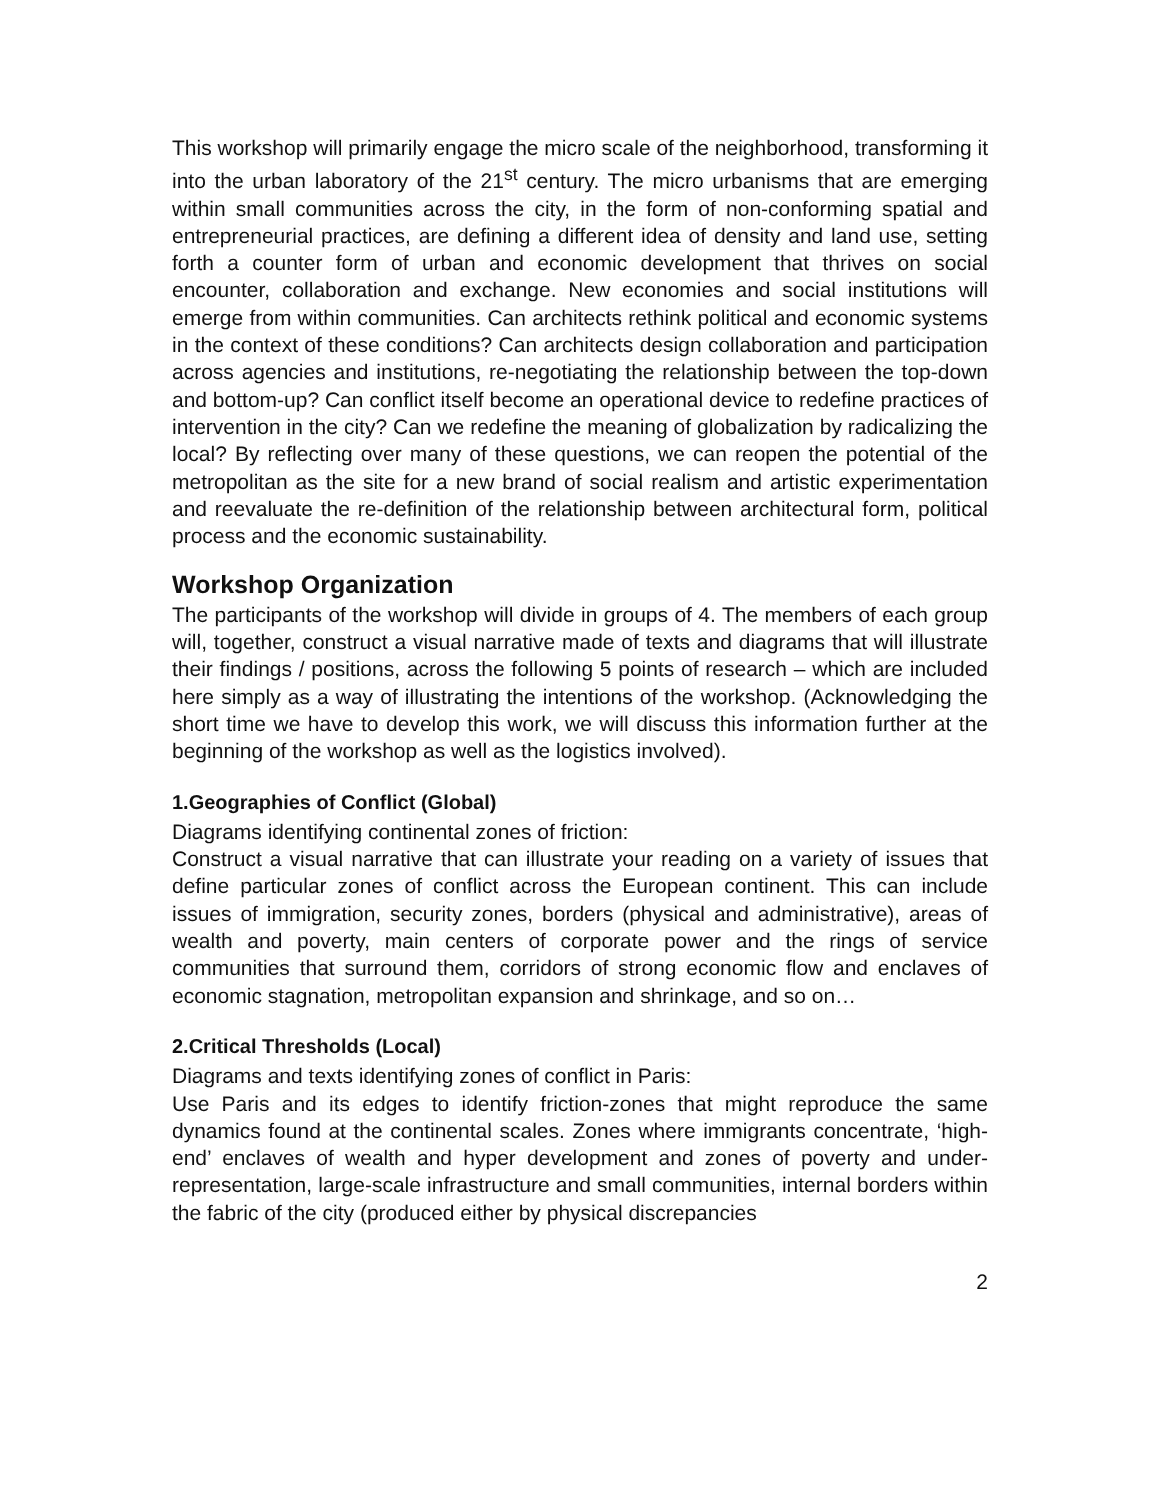This workshop will primarily engage the micro scale of the neighborhood, transforming it into the urban laboratory of the 21<sup>st</sup> century. The micro urbanisms that are emerging within small communities across the city, in the form of non-conforming spatial and entrepreneurial practices, are defining a different idea of density and land use, setting forth a counter form of urban and economic development that thrives on social encounter, collaboration and exchange. New economies and social institutions will emerge from within communities. Can architects rethink political and economic systems in the context of these conditions? Can architects design collaboration and participation across agencies and institutions, re-negotiating the relationship between the top-down and bottom-up? Can conflict itself become an operational device to redefine practices of intervention in the city? Can we redefine the meaning of globalization by radicalizing the local? By reflecting over many of these questions, we can reopen the potential of the metropolitan as the site for a new brand of social realism and artistic experimentation and reevaluate the re-definition of the relationship between architectural form, political process and the economic sustainability.
Workshop Organization
The participants of the workshop will divide in groups of 4. The members of each group will, together, construct a visual narrative made of texts and diagrams that will illustrate their findings / positions, across the following 5 points of research – which are included here simply as a way of illustrating the intentions of the workshop. (Acknowledging the short time we have to develop this work, we will discuss this information further at the beginning of the workshop as well as the logistics involved).
1.Geographies of Conflict (Global)
Diagrams identifying continental zones of friction:
Construct a visual narrative that can illustrate your reading on a variety of issues that define particular zones of conflict across the European continent. This can include issues of immigration, security zones, borders (physical and administrative), areas of wealth and poverty, main centers of corporate power and the rings of service communities that surround them, corridors of strong economic flow and enclaves of economic stagnation, metropolitan expansion and shrinkage, and so on…
2.Critical Thresholds (Local)
Diagrams and texts identifying zones of conflict in Paris:
Use Paris and its edges to identify friction-zones that might reproduce the same dynamics found at the continental scales. Zones where immigrants concentrate, ‘high-end’ enclaves of wealth and hyper development and zones of poverty and under-representation, large-scale infrastructure and small communities, internal borders within the fabric of the city (produced either by physical discrepancies
2